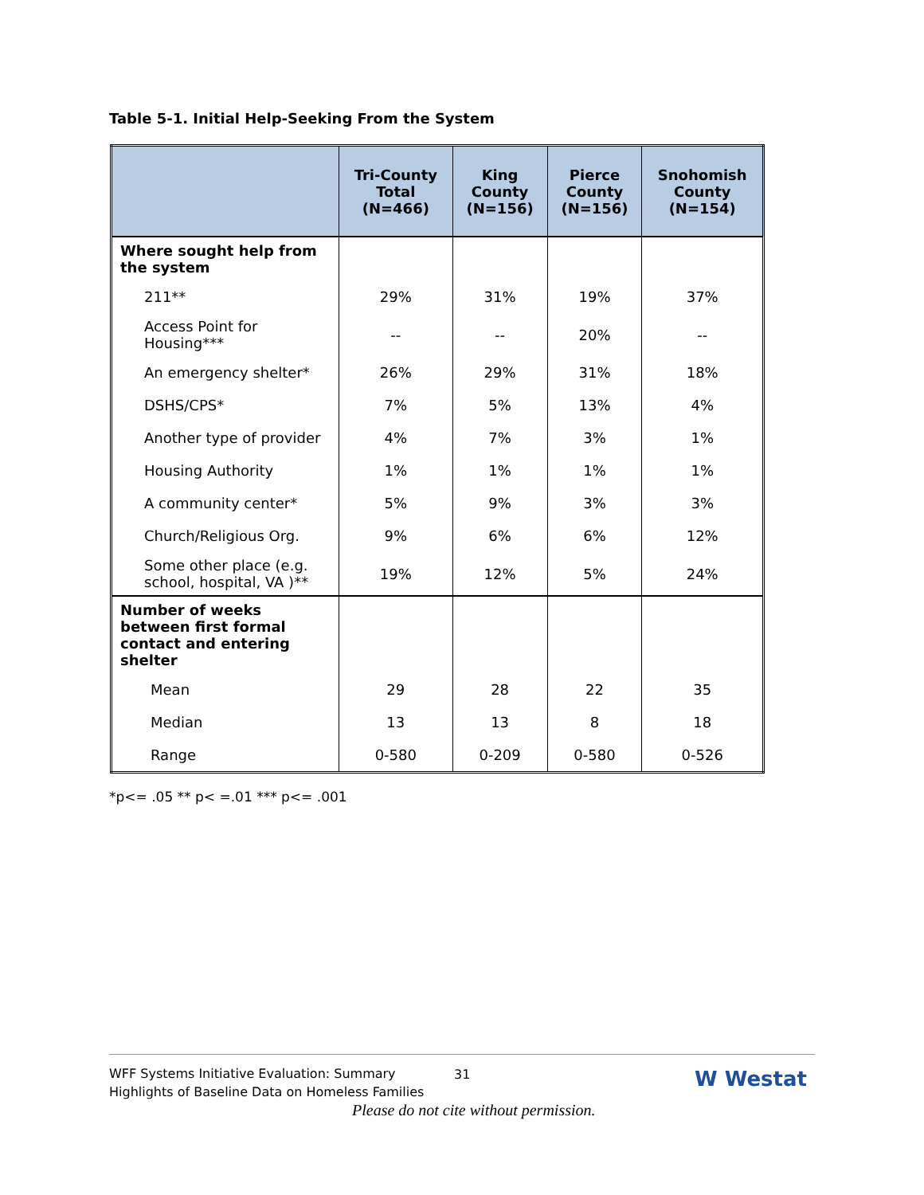Table 5-1. Initial Help-Seeking From the System
| | Tri-County Total (N=466) | King County (N=156) | Pierce County (N=156) | Snohomish County (N=154) |
| --- | --- | --- | --- | --- |
| Where sought help from the system | | | | |
| 211** | 29% | 31% | 19% | 37% |
| Access Point for Housing*** | -- | -- | 20% | -- |
| An emergency shelter* | 26% | 29% | 31% | 18% |
| DSHS/CPS* | 7% | 5% | 13% | 4% |
| Another type of provider | 4% | 7% | 3% | 1% |
| Housing Authority | 1% | 1% | 1% | 1% |
| A community center* | 5% | 9% | 3% | 3% |
| Church/Religious Org. | 9% | 6% | 6% | 12% |
| Some other place (e.g. school, hospital, VA )** | 19% | 12% | 5% | 24% |
| Number of weeks between first formal contact and entering shelter | | | | |
| Mean | 29 | 28 | 22 | 35 |
| Median | 13 | 13 | 8 | 18 |
| Range | 0-580 | 0-209 | 0-580 | 0-526 |
*p<= .05 ** p< =.01 *** p<= .001
WFF Systems Initiative Evaluation: Summary
Highlights of Baseline Data on Homeless Families
31 W Westat
Please do not cite without permission.